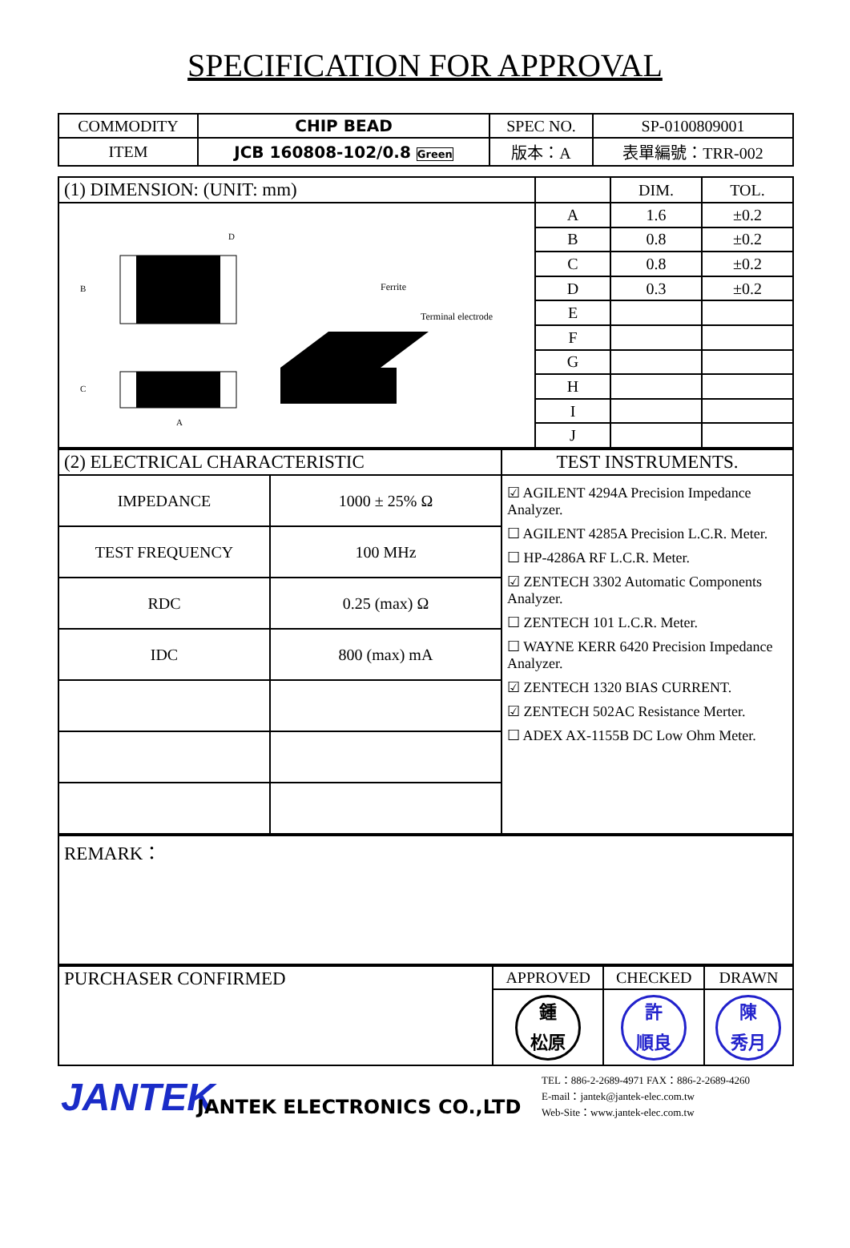SPECIFICATION FOR APPROVAL
| COMMODITY | CHIP BEAD | SPEC NO. | SP-0100809001 |
| ITEM | JCB 160808-102/0.8 Green | 版本：A | 表單編號：TRR-002 |
| (1) DIMENSION: (UNIT: mm) | | DIM. | TOL. |
| B C A D Ferrite Terminal electrode | A | 1.6 | ±0.2 |
| | B | 0.8 | ±0.2 |
| | C | 0.8 | ±0.2 |
| | D | 0.3 | ±0.2 |
| | E | | |
| | F | | |
| | G | | |
| | H | | |
| | I | | |
| | J | | |
| (2) ELECTRICAL CHARACTERISTIC | | TEST INSTRUMENTS. |
| IMPEDANCE | 1000 ± 25% Ω | ☑ AGILENT 4294A Precision Impedance Analyzer. ☐ AGILENT 4285A Precision L.C.R. Meter. ☐ HP-4286A RF L.C.R. Meter. ☑ ZENTECH 3302 Automatic Components Analyzer. ☐ ZENTECH 101 L.C.R. Meter. ☐ WAYNE KERR 6420 Precision Impedance Analyzer. ☑ ZENTECH 1320 BIAS CURRENT. ☑ ZENTECH 502AC Resistance Merter. ☐ ADEX AX-1155B DC Low Ohm Meter. |
| TEST FREQUENCY | 100 MHz | |
| RDC | 0.25 (max) Ω | |
| IDC | 800 (max) mA | |
| REMARK： |
| PURCHASER CONFIRMED | APPROVED | CHECKED | DRAWN |
| | 鍾 松原 | 許 順良 | 陳 秀月 |
JANTEK
JANTEK ELECTRONICS CO.,LTD
TEL：886-2-2689-4971 FAX：886-2-2689-4260
E-mail：jantek@jantek-elec.com.tw
Web-Site：www.jantek-elec.com.tw